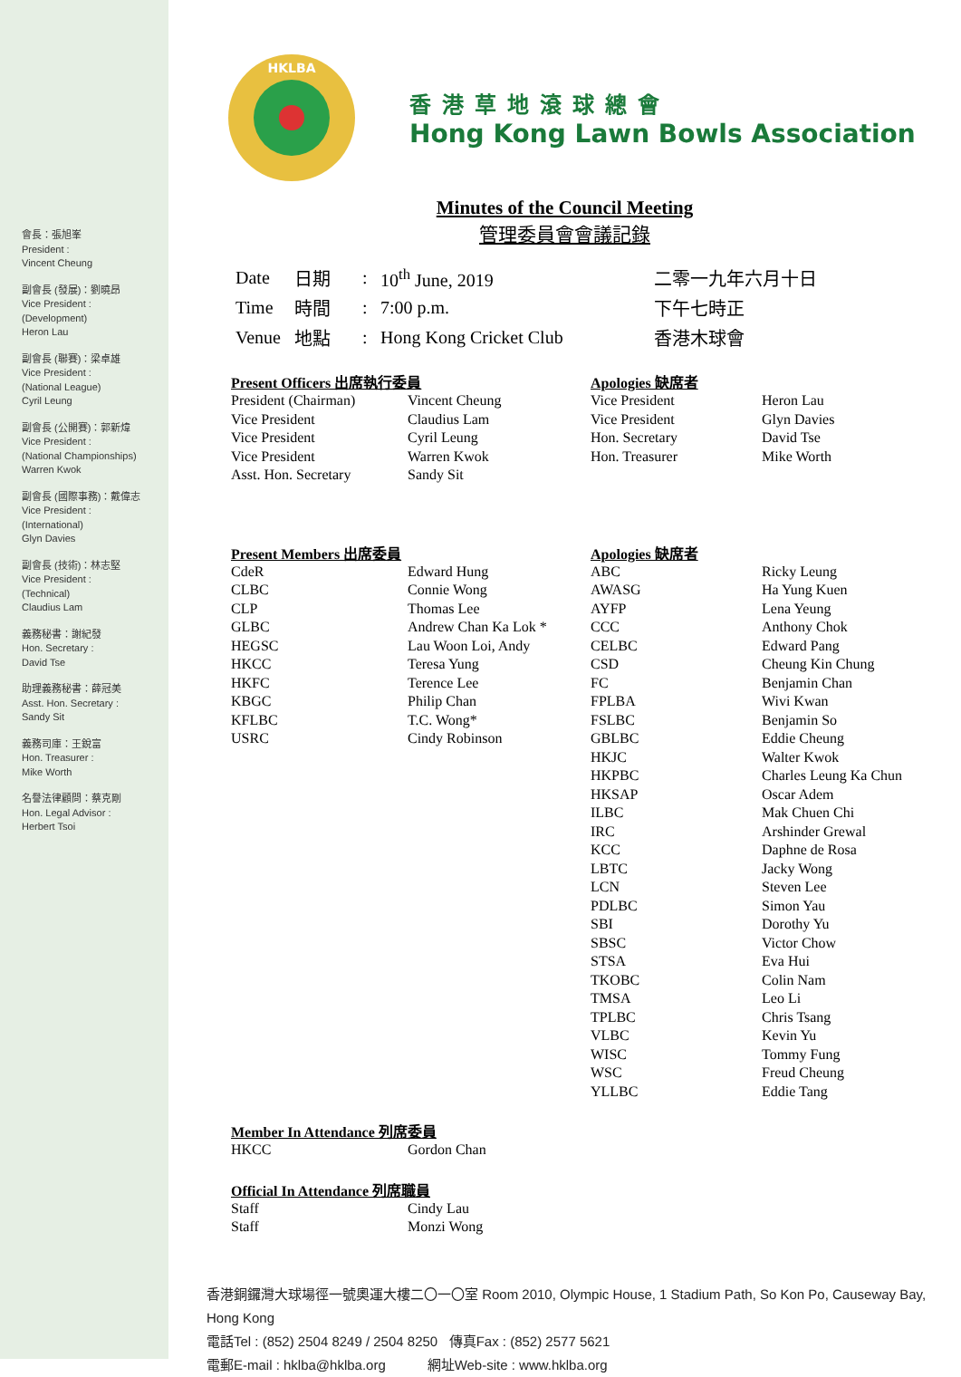會長：張旭峯
President :
Vincent Cheung
副會長 (發展)：劉曉昂
Vice President :
(Development)
Heron Lau
副會長 (聯賽)：梁卓雄
Vice President :
(National League)
Cyril Leung
副會長 (公開賽)：郭新煒
Vice President :
(National Championships)
Warren Kwok
副會長 (國際事務)：戴偉志
Vice President :
(International)
Glyn Davies
副會長 (技術)：林志堅
Vice President :
(Technical)
Claudius Lam
義務秘書：謝紀發
Hon. Secretary :
David Tse
助理義務秘書：薛冠美
Asst. Hon. Secretary :
Sandy Sit
義務司庫：王銳富
Hon. Treasurer :
Mike Worth
名譽法律顧問：蔡克剛
Hon. Legal Advisor :
Herbert Tsoi
HKLBA
香港草地滾球總會
Hong Kong Lawn Bowls Association
Minutes of the Council Meeting
管理委員會會議記錄
| Date | 日期 | : | 10<sup>th</sup> June, 2019 | 二零一九年六月十日 |
| Time | 時間 | : | 7:00 p.m. | 下午七時正 |
| Venue | 地點 | : | Hong Kong Cricket Club | 香港木球會 |
Present Officers 出席執行委員
| President (Chairman) | Vincent Cheung |
| Vice President | Claudius Lam |
| Vice President | Cyril Leung |
| Vice President | Warren Kwok |
| Asst. Hon. Secretary | Sandy Sit |
Apologies 缺席者
| Vice President | Heron Lau |
| Vice President | Glyn Davies |
| Hon. Secretary | David Tse |
| Hon. Treasurer | Mike Worth |
Present Members 出席委員
| CdeR | Edward Hung |
| CLBC | Connie Wong |
| CLP | Thomas Lee |
| GLBC | Andrew Chan Ka Lok * |
| HEGSC | Lau Woon Loi, Andy |
| HKCC | Teresa Yung |
| HKFC | Terence Lee |
| KBGC | Philip Chan |
| KFLBC | T.C. Wong* |
| USRC | Cindy Robinson |
Apologies 缺席者
| ABC | Ricky Leung |
| AWASG | Ha Yung Kuen |
| AYFP | Lena Yeung |
| CCC | Anthony Chok |
| CELBC | Edward Pang |
| CSD | Cheung Kin Chung |
| FC | Benjamin Chan |
| FPLBA | Wivi Kwan |
| FSLBC | Benjamin So |
| GBLBC | Eddie Cheung |
| HKJC | Walter Kwok |
| HKPBC | Charles Leung Ka Chun |
| HKSAP | Oscar Adem |
| ILBC | Mak Chuen Chi |
| IRC | Arshinder Grewal |
| KCC | Daphne de Rosa |
| LBTC | Jacky Wong |
| LCN | Steven Lee |
| PDLBC | Simon Yau |
| SBI | Dorothy Yu |
| SBSC | Victor Chow |
| STSA | Eva Hui |
| TKOBC | Colin Nam |
| TMSA | Leo Li |
| TPLBC | Chris Tsang |
| VLBC | Kevin Yu |
| WISC | Tommy Fung |
| WSC | Freud Cheung |
| YLLBC | Eddie Tang |
Member In Attendance 列席委員
| HKCC | Gordon Chan |
Official In Attendance 列席職員
| Staff | Cindy Lau |
| Staff | Monzi Wong |
香港銅鑼灣大球場徑一號奧運大樓二〇一〇室 Room 2010, Olympic House, 1 Stadium Path, So Kon Po, Causeway Bay, Hong Kong
電話Tel : (852) 2504 8249 / 2504 8250 傳真Fax : (852) 2577 5621
電郵E-mail : hklba@hklba.org 網址Web-site : www.hklba.org